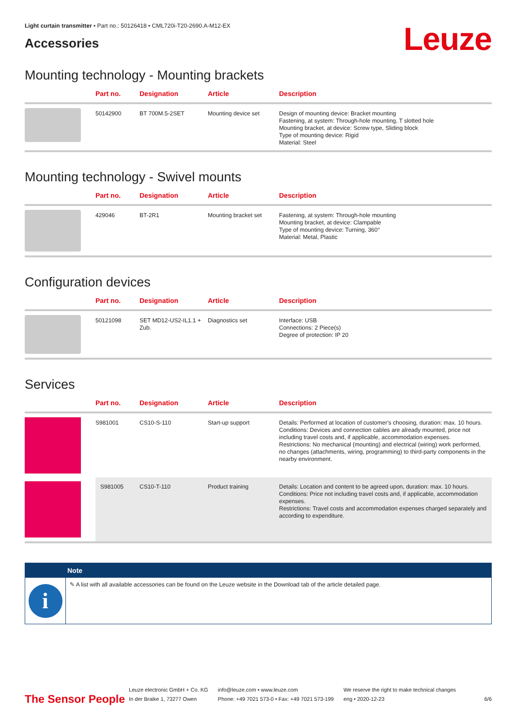Light curtain transmitter • Part no.: 50126418 • CML720i-T20-2690.A-M12-EX
Accessories
Leuze
Mounting technology - Mounting brackets
| | Part no. | Designation | Article | Description |
| --- | --- | --- | --- | --- |
| | 50142900 | BT 700M.5-2SET | Mounting device set | Design of mounting device: Bracket mounting Fastening, at system: Through-hole mounting, T slotted hole Mounting bracket, at device: Screw type, Sliding block Type of mounting device: Rigid Material: Steel |
Mounting technology - Swivel mounts
| | Part no. | Designation | Article | Description |
| --- | --- | --- | --- | --- |
| | 429046 | BT-2R1 | Mounting bracket set | Fastening, at system: Through-hole mounting Mounting bracket, at device: Clampable Type of mounting device: Turning, 360° Material: Metal, Plastic |
Configuration devices
| | Part no. | Designation | Article | Description |
| --- | --- | --- | --- | --- |
| | 50121098 | SET MD12-US2-IL1.1 + Zub. | Diagnostics set | Interface: USB Connections: 2 Piece(s) Degree of protection: IP 20 |
Services
| | Part no. | Designation | Article | Description |
| --- | --- | --- | --- | --- |
| | S981001 | CS10-S-110 | Start-up support | Details: Performed at location of customer's choosing, duration: max. 10 hours. Conditions: Devices and connection cables are already mounted, price not including travel costs and, if applicable, accommodation expenses. Restrictions: No mechanical (mounting) and electrical (wiring) work performed, no changes (attachments, wiring, programming) to third-party components in the nearby environment. |
| | S981005 | CS10-T-110 | Product training | Details: Location and content to be agreed upon, duration: max. 10 hours. Conditions: Price not including travel costs and, if applicable, accommodation expenses. Restrictions: Travel costs and accommodation expenses charged separately and according to expenditure. |
Note
i
✎ A list with all available accessories can be found on the Leuze website in the Download tab of the article detailed page.
The Sensor People
Leuze electronic GmbH + Co. KG
In der Braike 1, 73277 Owen
info@leuze.com • www.leuze.com
Phone: +49 7021 573-0 • Fax: +49 7021 573-199
We reserve the right to make technical changes
eng • 2020-12-23
6/6